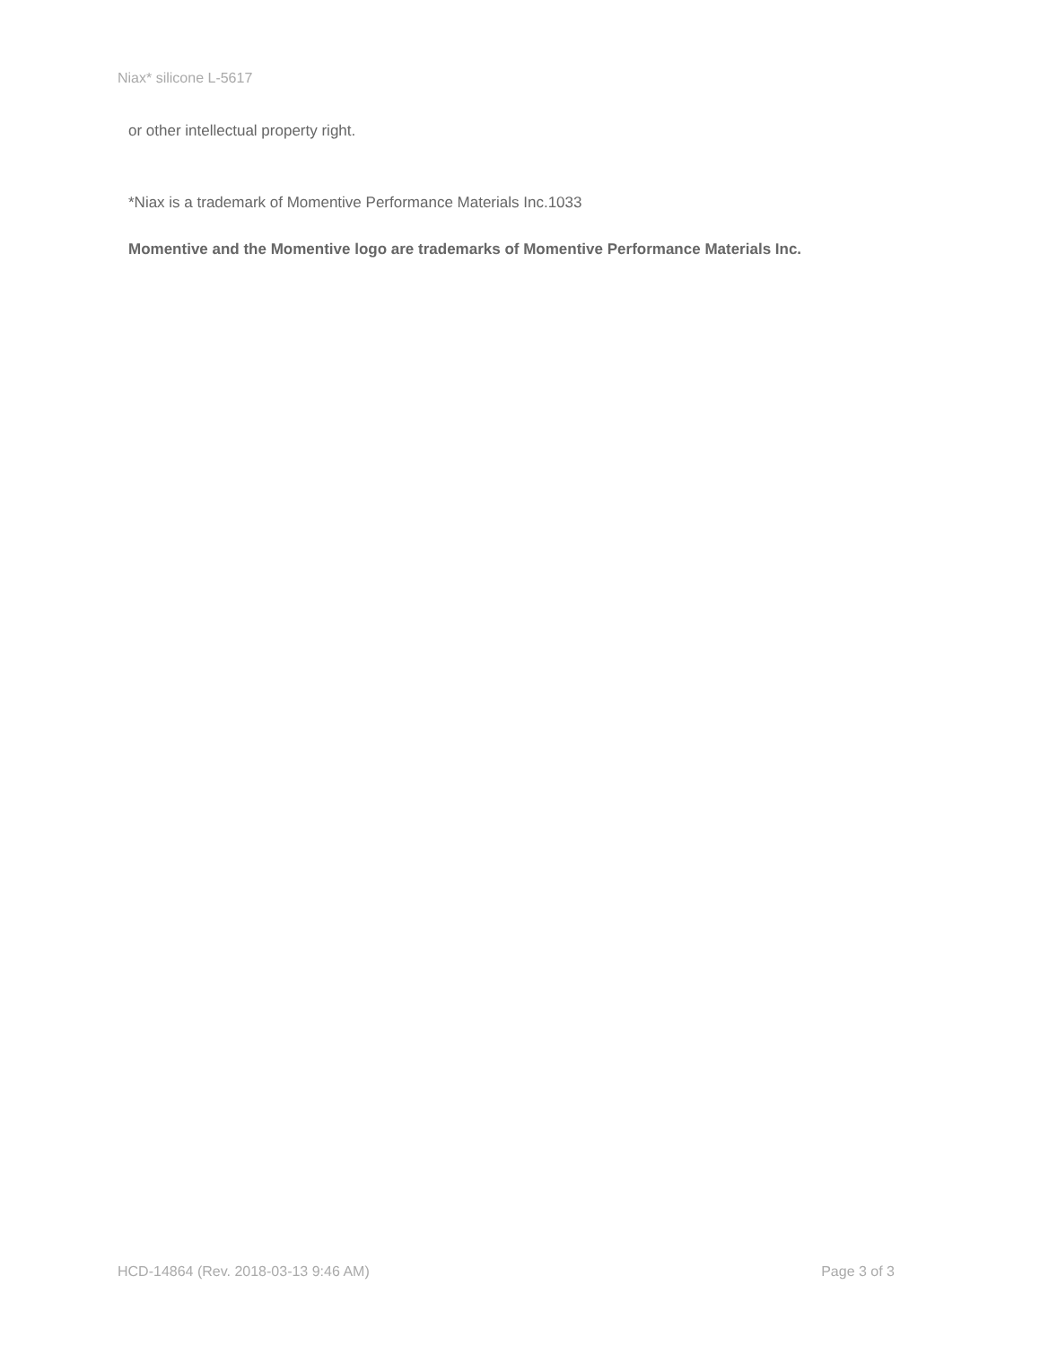Niax* silicone L-5617
or other intellectual property right.
*Niax is a trademark of Momentive Performance Materials Inc.1033
Momentive and the Momentive logo are trademarks of Momentive Performance Materials Inc.
HCD-14864 (Rev. 2018-03-13 9:46 AM) Page 3 of 3